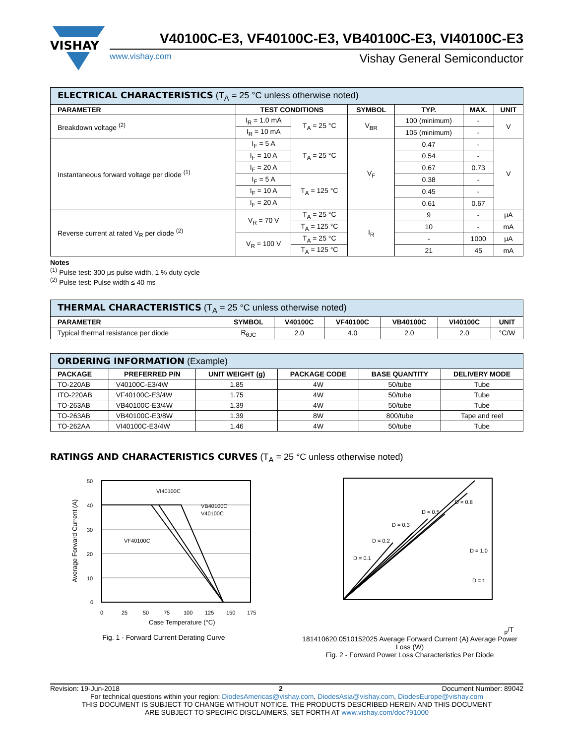VISHAY
V40100C-E3, VF40100C-E3, VB40100C-E3, VI40100C-E3
www.vishay.com Vishay General Semiconductor
| ELECTRICAL CHARACTERISTICS (T<sub>A</sub> = 25 °C unless otherwise noted) | | | | | | |
| --- | --- | --- | --- | --- | --- | --- |
| PARAMETER | TEST CONDITIONS | | SYMBOL | TYP. | MAX. | UNIT |
| Breakdown voltage <sup>(2)</sup> | I<sub>R</sub> = 1.0 mA | T<sub>A</sub> = 25 °C | V<sub>BR</sub> | 100 (minimum) | - | V |
| | I<sub>R</sub> = 10 mA | | | 105 (minimum) | - | |
| Instantaneous forward voltage per diode <sup>(1)</sup> | I<sub>F</sub> = 5 A | T<sub>A</sub> = 25 °C | V<sub>F</sub> | 0.47 | - | V |
| | I<sub>F</sub> = 10 A | | | 0.54 | - | |
| | I<sub>F</sub> = 20 A | | | 0.67 | 0.73 | |
| | I<sub>F</sub> = 5 A | T<sub>A</sub> = 125 °C | | 0.38 | - | |
| | I<sub>F</sub> = 10 A | | | 0.45 | - | |
| | I<sub>F</sub> = 20 A | | | 0.61 | 0.67 | |
| Reverse current at rated V<sub>R</sub> per diode <sup>(2)</sup> | V<sub>R</sub> = 70 V | T<sub>A</sub> = 25 °C | I<sub>R</sub> | 9 | - | μA |
| | | T<sub>A</sub> = 125 °C | | 10 | - | mA |
| | V<sub>R</sub> = 100 V | T<sub>A</sub> = 25 °C | | - | 1000 | μA |
| | | T<sub>A</sub> = 125 °C | | 21 | 45 | mA |
Notes
<sup>(1)</sup> Pulse test: 300 μs pulse width, 1 % duty cycle
<sup>(2)</sup> Pulse test: Pulse width ≤ 40 ms
| THERMAL CHARACTERISTICS (T<sub>A</sub> = 25 °C unless otherwise noted) | | | | | | |
| --- | --- | --- | --- | --- | --- | --- |
| PARAMETER | SYMBOL | V40100C | VF40100C | VB40100C | VI40100C | UNIT |
| Typical thermal resistance per diode | R<sub>θJC</sub> | 2.0 | 4.0 | 2.0 | 2.0 | °C/W |
| ORDERING INFORMATION (Example) | | | | | |
| --- | --- | --- | --- | --- | --- |
| PACKAGE | PREFERRED P/N | UNIT WEIGHT (g) | PACKAGE CODE | BASE QUANTITY | DELIVERY MODE |
| TO-220AB | V40100C-E3/4W | 1.85 | 4W | 50/tube | Tube |
| ITO-220AB | VF40100C-E3/4W | 1.75 | 4W | 50/tube | Tube |
| TO-263AB | VB40100C-E3/4W | 1.39 | 4W | 50/tube | Tube |
| TO-263AB | VB40100C-E3/8W | 1.39 | 8W | 800/tube | Tape and reel |
| TO-262AA | VI40100C-E3/4W | 1.46 | 4W | 50/tube | Tube |
RATINGS AND CHARACTERISTICS CURVES (T<sub>A</sub> = 25 °C unless otherwise noted)
VI40100C
VB40100C
V40100C
VF40100C
50
40
30
20
10
0
0
25
50
75
100
125
150
175
Case Temperature (°C)
Average Forward Current (A)
Fig. 1 - Forward Current Derating Curve
D = 0.1
D = 0.2
D = 0.3
D = 0.5
D = 0.8
D = 1.0
D = tp/T
18
14
10
6
2
0
0
5
10
15
20
25
Average Forward Current (A)
Average Power Loss (W)
Fig. 2 - Forward Power Loss Characteristics Per Diode
Revision: 19-Jun-2018 2 Document Number: 89042
For technical questions within your region: DiodesAmericas@vishay.com, DiodesAsia@vishay.com, DiodesEurope@vishay.com
THIS DOCUMENT IS SUBJECT TO CHANGE WITHOUT NOTICE. THE PRODUCTS DESCRIBED HEREIN AND THIS DOCUMENT
ARE SUBJECT TO SPECIFIC DISCLAIMERS, SET FORTH AT www.vishay.com/doc?91000